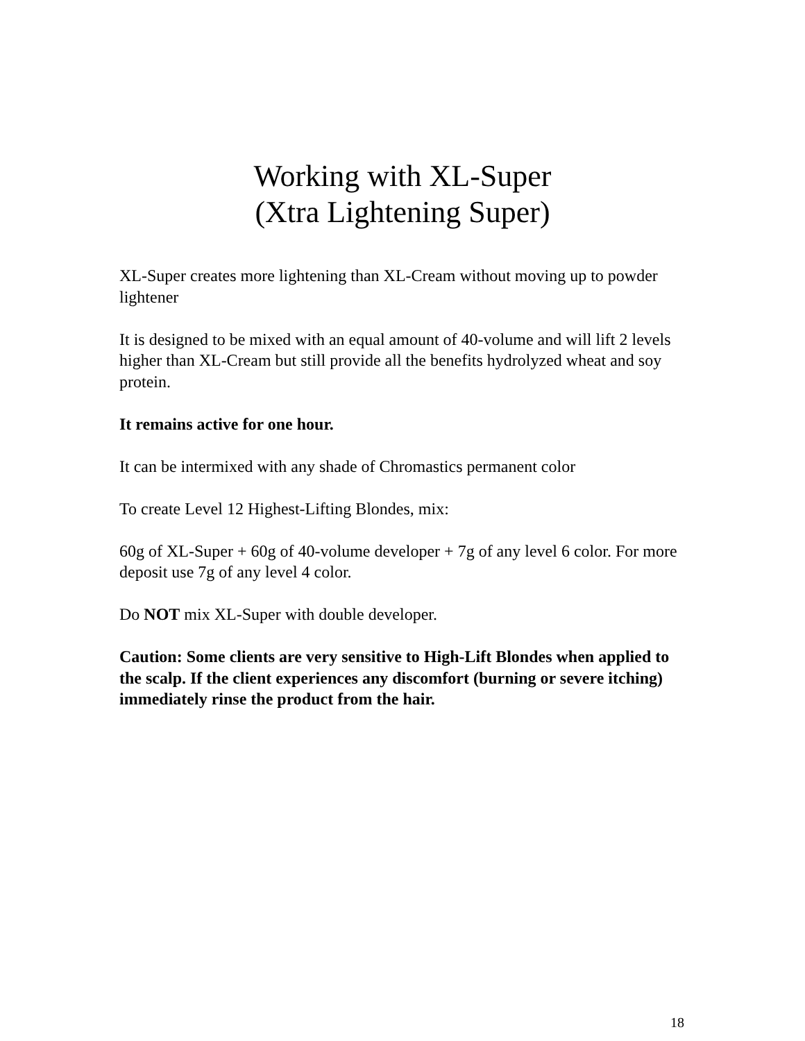Working with XL-Super
(Xtra Lightening Super)
XL-Super creates more lightening than XL-Cream without moving up to powder lightener
It is designed to be mixed with an equal amount of 40-volume and will lift 2 levels higher than XL-Cream but still provide all the benefits hydrolyzed wheat and soy protein.
It remains active for one hour.
It can be intermixed with any shade of Chromastics permanent color
To create Level 12 Highest-Lifting Blondes, mix:
60g of XL-Super + 60g of 40-volume developer + 7g of any level 6 color. For more deposit use 7g of any level 4 color.
Do NOT mix XL-Super with double developer.
Caution: Some clients are very sensitive to High-Lift Blondes when applied to the scalp. If the client experiences any discomfort (burning or severe itching) immediately rinse the product from the hair.
18